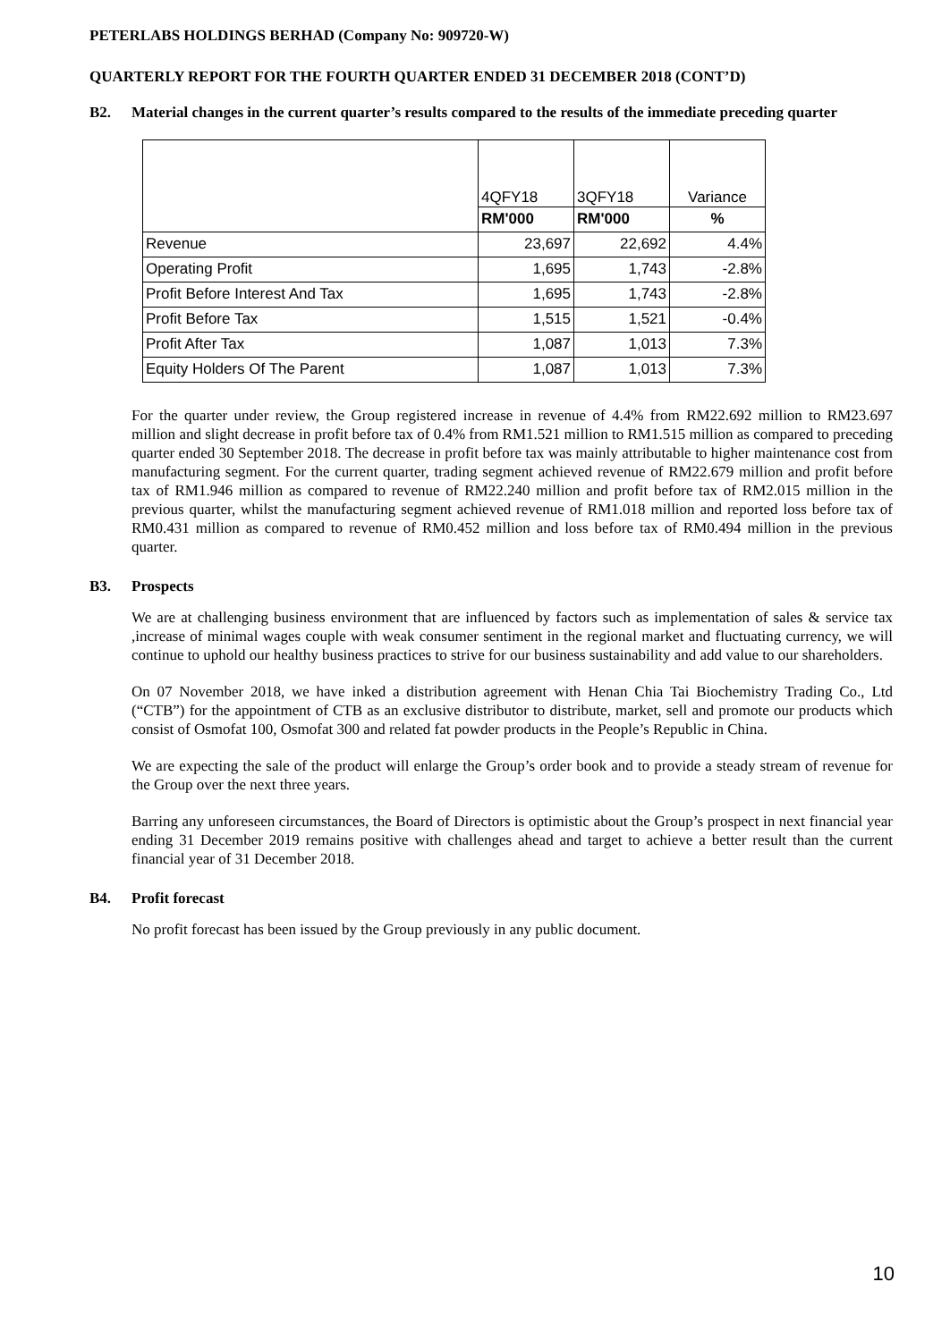PETERLABS HOLDINGS BERHAD (Company No: 909720-W)
QUARTERLY REPORT FOR THE FOURTH QUARTER ENDED 31 DECEMBER 2018 (CONT’D)
B2. Material changes in the current quarter’s results compared to the results of the immediate preceding quarter
| | 4QFY18 | 3QFY18 | Variance |
| | RM'000 | RM'000 | % |
| Revenue | 23,697 | 22,692 | 4.4% |
| Operating Profit | 1,695 | 1,743 | -2.8% |
| Profit Before Interest And Tax | 1,695 | 1,743 | -2.8% |
| Profit Before Tax | 1,515 | 1,521 | -0.4% |
| Profit After Tax | 1,087 | 1,013 | 7.3% |
| Equity Holders Of The Parent | 1,087 | 1,013 | 7.3% |
For the quarter under review, the Group registered increase in revenue of 4.4% from RM22.692 million to RM23.697 million and slight decrease in profit before tax of 0.4% from RM1.521 million to RM1.515 million as compared to preceding quarter ended 30 September 2018. The decrease in profit before tax was mainly attributable to higher maintenance cost from manufacturing segment. For the current quarter, trading segment achieved revenue of RM22.679 million and profit before tax of RM1.946 million as compared to revenue of RM22.240 million and profit before tax of RM2.015 million in the previous quarter, whilst the manufacturing segment achieved revenue of RM1.018 million and reported loss before tax of RM0.431 million as compared to revenue of RM0.452 million and loss before tax of RM0.494 million in the previous quarter.
B3. Prospects
We are at challenging business environment that are influenced by factors such as implementation of sales & service tax ,increase of minimal wages couple with weak consumer sentiment in the regional market and fluctuating currency, we will continue to uphold our healthy business practices to strive for our business sustainability and add value to our shareholders.
On 07 November 2018, we have inked a distribution agreement with Henan Chia Tai Biochemistry Trading Co., Ltd (“CTB”) for the appointment of CTB as an exclusive distributor to distribute, market, sell and promote our products which consist of Osmofat 100, Osmofat 300 and related fat powder products in the People’s Republic in China.
We are expecting the sale of the product will enlarge the Group’s order book and to provide a steady stream of revenue for the Group over the next three years.
Barring any unforeseen circumstances, the Board of Directors is optimistic about the Group’s prospect in next financial year ending 31 December 2019 remains positive with challenges ahead and target to achieve a better result than the current financial year of 31 December 2018.
B4. Profit forecast
No profit forecast has been issued by the Group previously in any public document.
10